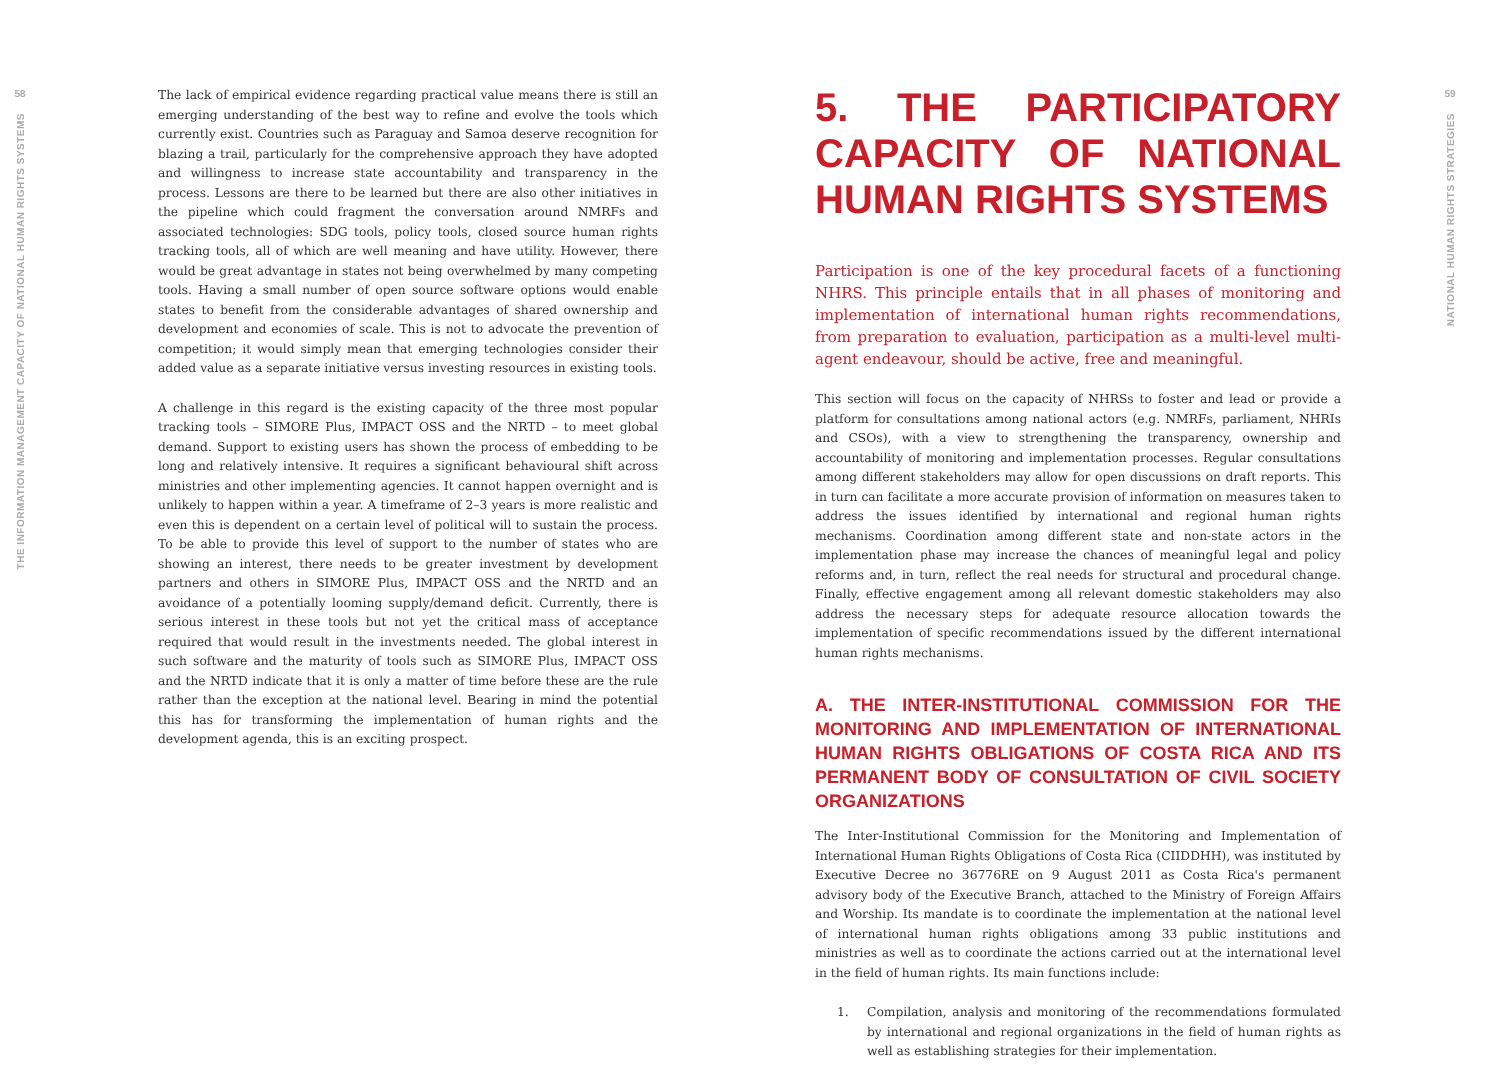58
THE INFORMATION MANAGEMENT CAPACITY OF NATIONAL HUMAN RIGHTS SYSTEMS
The lack of empirical evidence regarding practical value means there is still an emerging understanding of the best way to refine and evolve the tools which currently exist. Countries such as Paraguay and Samoa deserve recognition for blazing a trail, particularly for the comprehensive approach they have adopted and willingness to increase state accountability and transparency in the process. Lessons are there to be learned but there are also other initiatives in the pipeline which could fragment the conversation around NMRFs and associated technologies: SDG tools, policy tools, closed source human rights tracking tools, all of which are well meaning and have utility. However, there would be great advantage in states not being overwhelmed by many competing tools. Having a small number of open source software options would enable states to benefit from the considerable advantages of shared ownership and development and economies of scale. This is not to advocate the prevention of competition; it would simply mean that emerging technologies consider their added value as a separate initiative versus investing resources in existing tools.
A challenge in this regard is the existing capacity of the three most popular tracking tools – SIMORE Plus, IMPACT OSS and the NRTD – to meet global demand. Support to existing users has shown the process of embedding to be long and relatively intensive. It requires a significant behavioural shift across ministries and other implementing agencies. It cannot happen overnight and is unlikely to happen within a year. A timeframe of 2–3 years is more realistic and even this is dependent on a certain level of political will to sustain the process. To be able to provide this level of support to the number of states who are showing an interest, there needs to be greater investment by development partners and others in SIMORE Plus, IMPACT OSS and the NRTD and an avoidance of a potentially looming supply/demand deficit. Currently, there is serious interest in these tools but not yet the critical mass of acceptance required that would result in the investments needed. The global interest in such software and the maturity of tools such as SIMORE Plus, IMPACT OSS and the NRTD indicate that it is only a matter of time before these are the rule rather than the exception at the national level. Bearing in mind the potential this has for transforming the implementation of human rights and the development agenda, this is an exciting prospect.
5. THE PARTICIPATORY CAPACITY OF NATIONAL HUMAN RIGHTS SYSTEMS
Participation is one of the key procedural facets of a functioning NHRS. This principle entails that in all phases of monitoring and implementation of international human rights recommendations, from preparation to evaluation, participation as a multi-level multi-agent endeavour, should be active, free and meaningful.
This section will focus on the capacity of NHRSs to foster and lead or provide a platform for consultations among national actors (e.g. NMRFs, parliament, NHRIs and CSOs), with a view to strengthening the transparency, ownership and accountability of monitoring and implementation processes. Regular consultations among different stakeholders may allow for open discussions on draft reports. This in turn can facilitate a more accurate provision of information on measures taken to address the issues identified by international and regional human rights mechanisms. Coordination among different state and non-state actors in the implementation phase may increase the chances of meaningful legal and policy reforms and, in turn, reflect the real needs for structural and procedural change. Finally, effective engagement among all relevant domestic stakeholders may also address the necessary steps for adequate resource allocation towards the implementation of specific recommendations issued by the different international human rights mechanisms.
A. THE INTER-INSTITUTIONAL COMMISSION FOR THE MONITORING AND IMPLEMENTATION OF INTERNATIONAL HUMAN RIGHTS OBLIGATIONS OF COSTA RICA AND ITS PERMANENT BODY OF CONSULTATION OF CIVIL SOCIETY ORGANIZATIONS
The Inter-Institutional Commission for the Monitoring and Implementation of International Human Rights Obligations of Costa Rica (CIIDDHH), was instituted by Executive Decree no 36776RE on 9 August 2011 as Costa Rica's permanent advisory body of the Executive Branch, attached to the Ministry of Foreign Affairs and Worship. Its mandate is to coordinate the implementation at the national level of international human rights obligations among 33 public institutions and ministries as well as to coordinate the actions carried out at the international level in the field of human rights. Its main functions include:
1. Compilation, analysis and monitoring of the recommendations formulated by international and regional organizations in the field of human rights as well as establishing strategies for their implementation.
59
NATIONAL HUMAN RIGHTS STRATEGIES